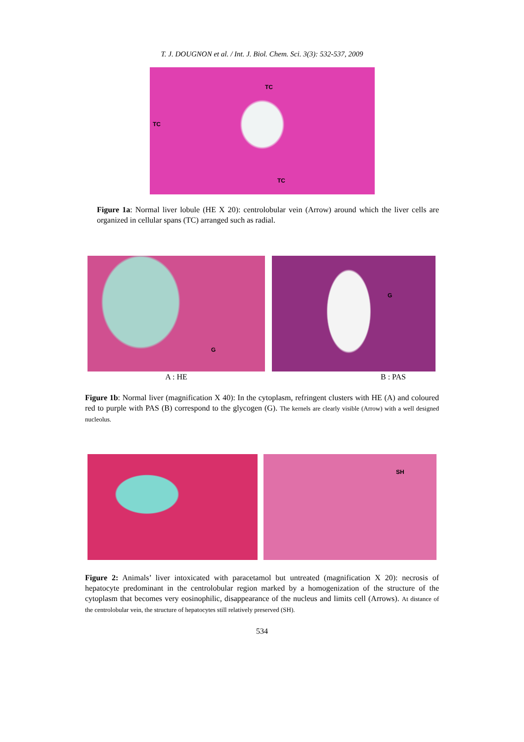T. J. DOUGNON et al. / Int. J. Biol. Chem. Sci. 3(3): 532-537, 2009
TC
TC
TC
Figure 1a: Normal liver lobule (HE X 20): centrolobular vein (Arrow) around which the liver cells are organized in cellular spans (TC) arranged such as radial.
G
A : HE
G
B : PAS
Figure 1b: Normal liver (magnification X 40): In the cytoplasm, refringent clusters with HE (A) and coloured red to purple with PAS (B) correspond to the glycogen (G). The kernels are clearly visible (Arrow) with a well designed nucleolus.
SH
Figure 2: Animals’ liver intoxicated with paracetamol but untreated (magnification X 20): necrosis of hepatocyte predominant in the centrolobular region marked by a homogenization of the structure of the cytoplasm that becomes very eosinophilic, disappearance of the nucleus and limits cell (Arrows). At distance of the centrolobular vein, the structure of hepatocytes still relatively preserved (SH).
534